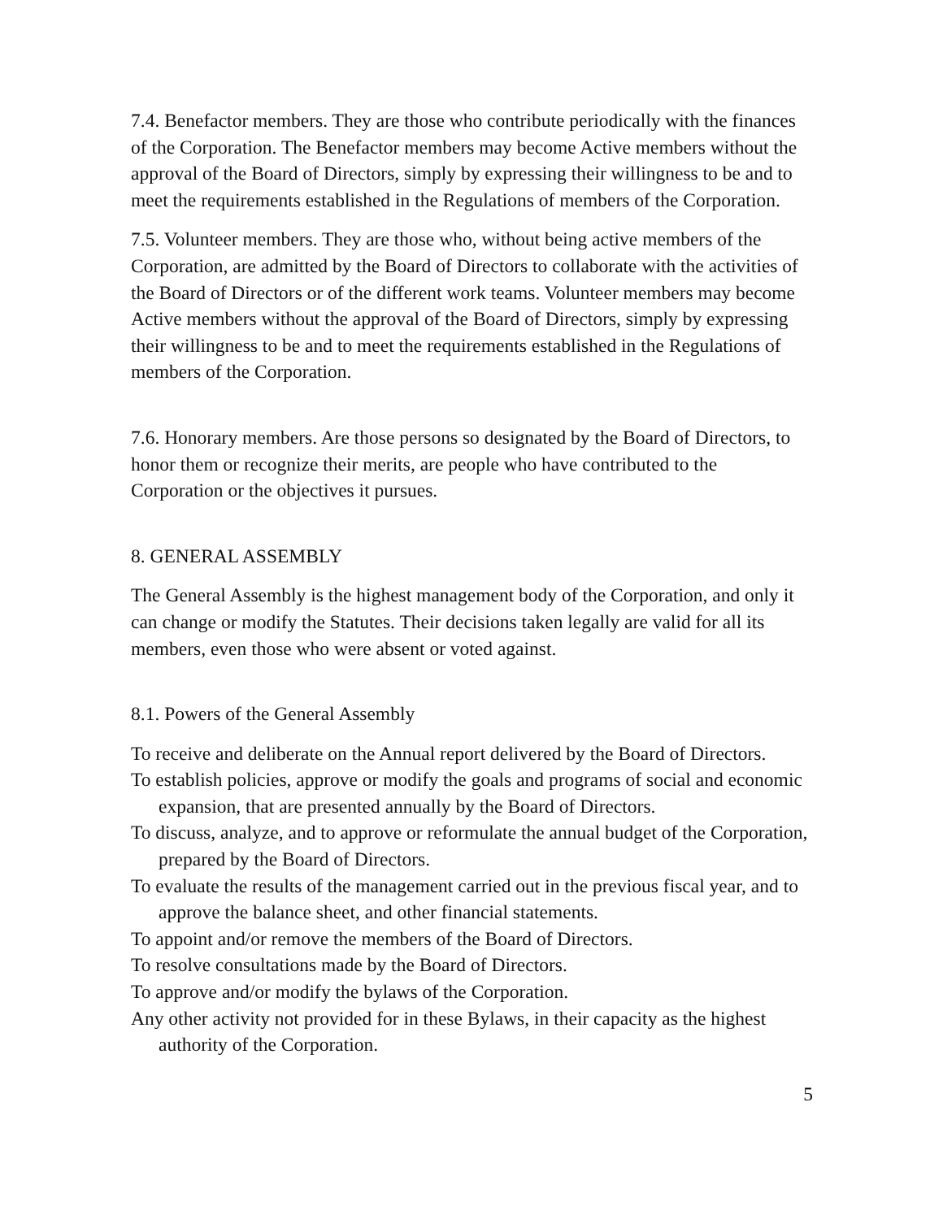7.4. Benefactor members. They are those who contribute periodically with the finances of the Corporation. The Benefactor members may become Active members without the approval of the Board of Directors, simply by expressing their willingness to be and to meet the requirements established in the Regulations of members of the Corporation.
7.5. Volunteer members. They are those who, without being active members of the Corporation, are admitted by the Board of Directors to collaborate with the activities of the Board of Directors or of the different work teams. Volunteer members may become Active members without the approval of the Board of Directors, simply by expressing their willingness to be and to meet the requirements established in the Regulations of members of the Corporation.
7.6. Honorary members. Are those persons so designated by the Board of Directors, to honor them or recognize their merits, are people who have contributed to the Corporation or the objectives it pursues.
8. GENERAL ASSEMBLY
The General Assembly is the highest management body of the Corporation, and only it can change or modify the Statutes. Their decisions taken legally are valid for all its members, even those who were absent or voted against.
8.1. Powers of the General Assembly
To receive and deliberate on the Annual report delivered by the Board of Directors.
To establish policies, approve or modify the goals and programs of social and economic expansion, that are presented annually by the Board of Directors.
To discuss, analyze, and to approve or reformulate the annual budget of the Corporation, prepared by the Board of Directors.
To evaluate the results of the management carried out in the previous fiscal year, and to approve the balance sheet, and other financial statements.
To appoint and/or remove the members of the Board of Directors.
To resolve consultations made by the Board of Directors.
To approve and/or modify the bylaws of the Corporation.
Any other activity not provided for in these Bylaws, in their capacity as the highest authority of the Corporation.
5